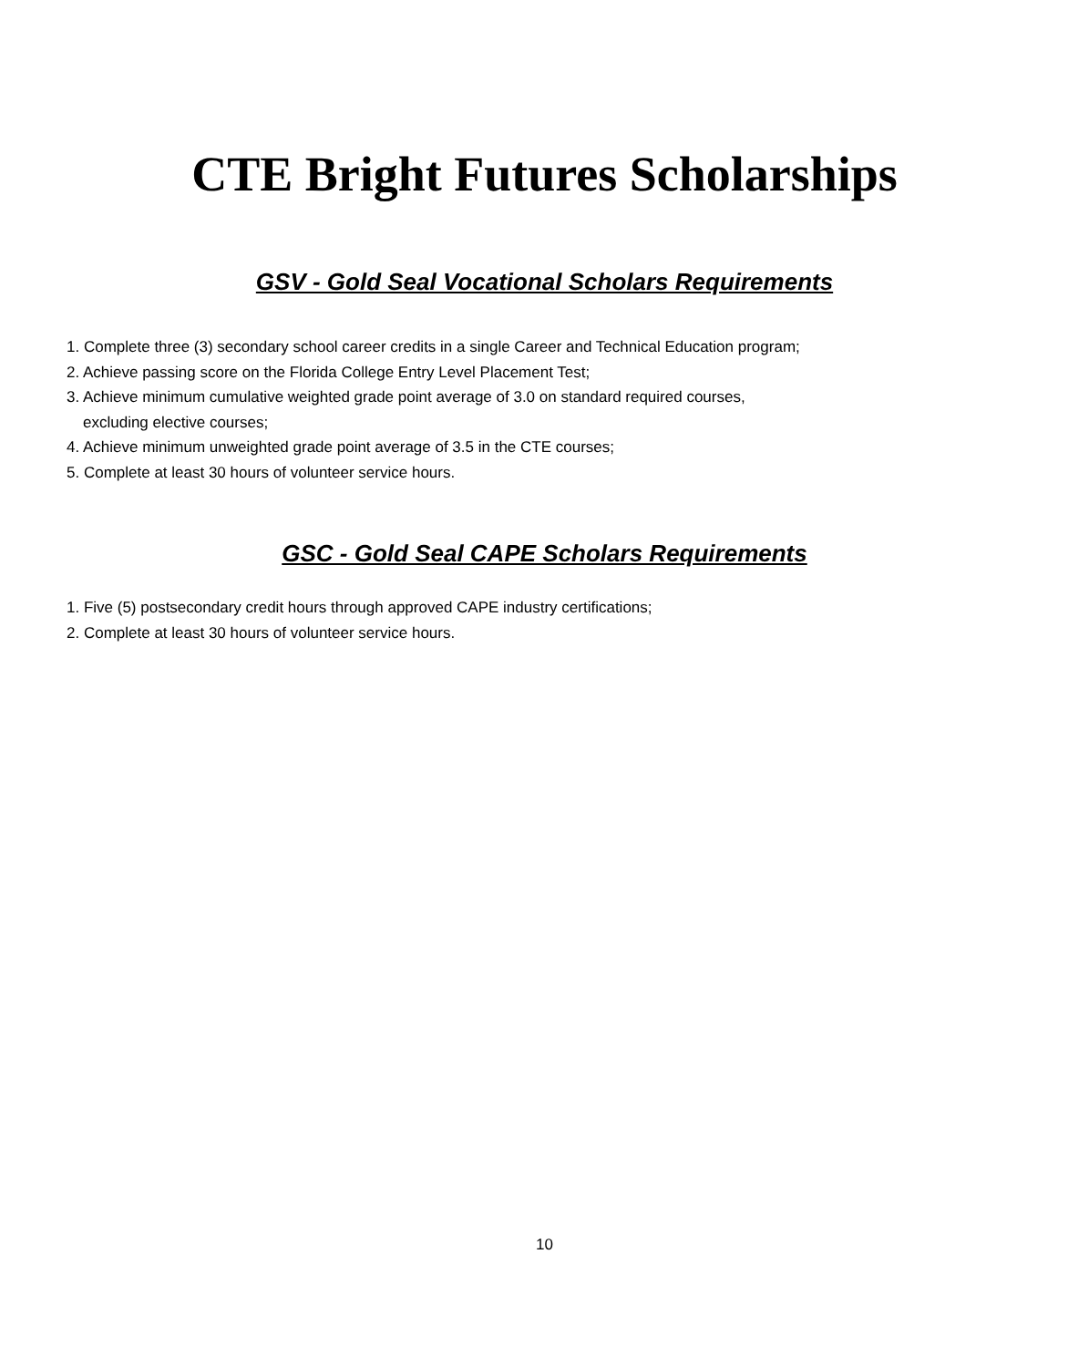CTE Bright Futures Scholarships
GSV - Gold Seal Vocational Scholars Requirements
1. Complete three (3) secondary school career credits in a single Career and Technical Education program;
2. Achieve passing score on the Florida College Entry Level Placement Test;
3. Achieve minimum cumulative weighted grade point average of 3.0 on standard required courses,
excluding elective courses;
4. Achieve minimum unweighted grade point average of 3.5 in the CTE courses;
5. Complete at least 30 hours of volunteer service hours.
GSC - Gold Seal CAPE Scholars Requirements
1. Five (5) postsecondary credit hours through approved CAPE industry certifications;
2. Complete at least 30 hours of volunteer service hours.
10